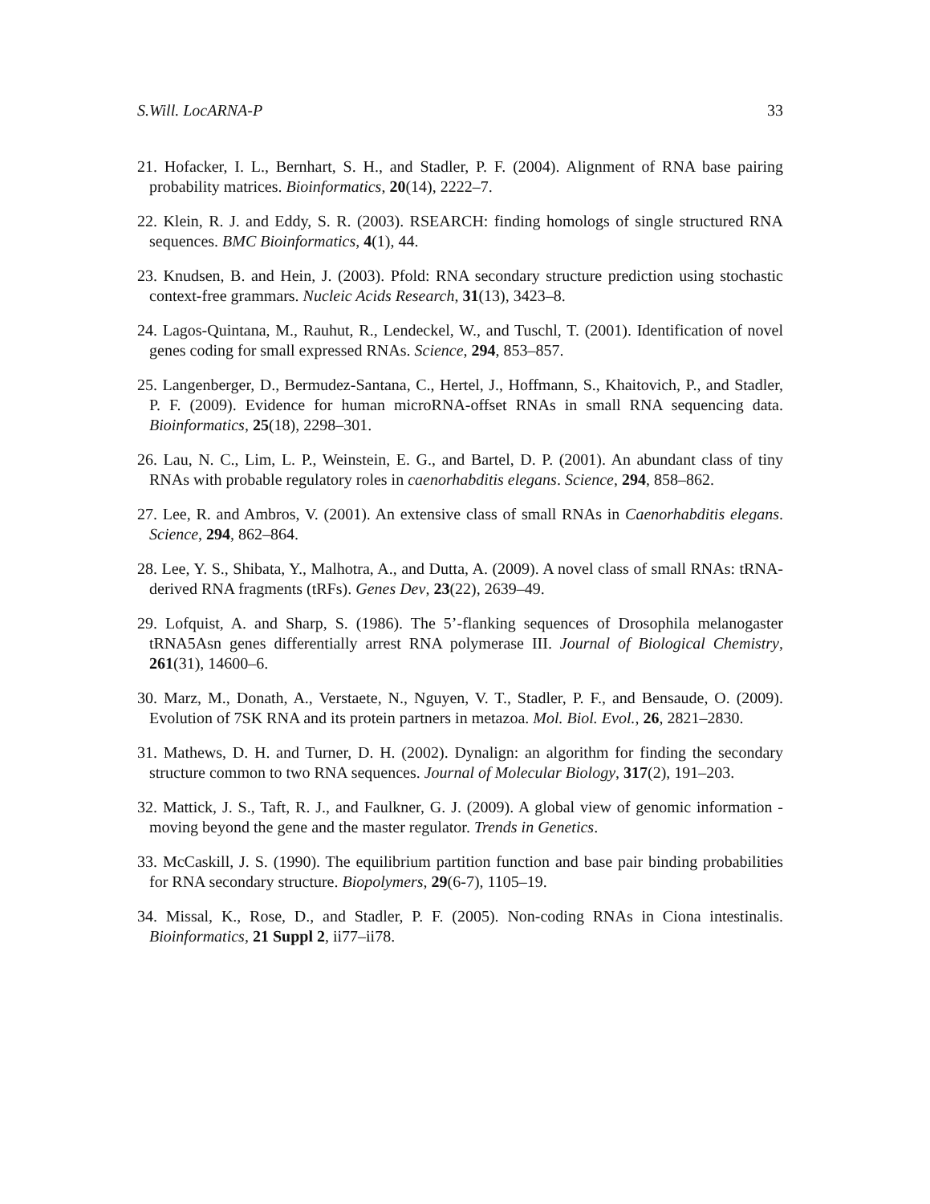S.Will. LocARNA-P 33
21. Hofacker, I. L., Bernhart, S. H., and Stadler, P. F. (2004). Alignment of RNA base pairing probability matrices. Bioinformatics, 20(14), 2222–7.
22. Klein, R. J. and Eddy, S. R. (2003). RSEARCH: finding homologs of single structured RNA sequences. BMC Bioinformatics, 4(1), 44.
23. Knudsen, B. and Hein, J. (2003). Pfold: RNA secondary structure prediction using stochastic context-free grammars. Nucleic Acids Research, 31(13), 3423–8.
24. Lagos-Quintana, M., Rauhut, R., Lendeckel, W., and Tuschl, T. (2001). Identification of novel genes coding for small expressed RNAs. Science, 294, 853–857.
25. Langenberger, D., Bermudez-Santana, C., Hertel, J., Hoffmann, S., Khaitovich, P., and Stadler, P. F. (2009). Evidence for human microRNA-offset RNAs in small RNA sequencing data. Bioinformatics, 25(18), 2298–301.
26. Lau, N. C., Lim, L. P., Weinstein, E. G., and Bartel, D. P. (2001). An abundant class of tiny RNAs with probable regulatory roles in caenorhabditis elegans. Science, 294, 858–862.
27. Lee, R. and Ambros, V. (2001). An extensive class of small RNAs in Caenorhabditis elegans. Science, 294, 862–864.
28. Lee, Y. S., Shibata, Y., Malhotra, A., and Dutta, A. (2009). A novel class of small RNAs: tRNA-derived RNA fragments (tRFs). Genes Dev, 23(22), 2639–49.
29. Lofquist, A. and Sharp, S. (1986). The 5’-flanking sequences of Drosophila melanogaster tRNA5Asn genes differentially arrest RNA polymerase III. Journal of Biological Chemistry, 261(31), 14600–6.
30. Marz, M., Donath, A., Verstaete, N., Nguyen, V. T., Stadler, P. F., and Bensaude, O. (2009). Evolution of 7SK RNA and its protein partners in metazoa. Mol. Biol. Evol., 26, 2821–2830.
31. Mathews, D. H. and Turner, D. H. (2002). Dynalign: an algorithm for finding the secondary structure common to two RNA sequences. Journal of Molecular Biology, 317(2), 191–203.
32. Mattick, J. S., Taft, R. J., and Faulkner, G. J. (2009). A global view of genomic information - moving beyond the gene and the master regulator. Trends in Genetics.
33. McCaskill, J. S. (1990). The equilibrium partition function and base pair binding probabilities for RNA secondary structure. Biopolymers, 29(6-7), 1105–19.
34. Missal, K., Rose, D., and Stadler, P. F. (2005). Non-coding RNAs in Ciona intestinalis. Bioinformatics, 21 Suppl 2, ii77–ii78.